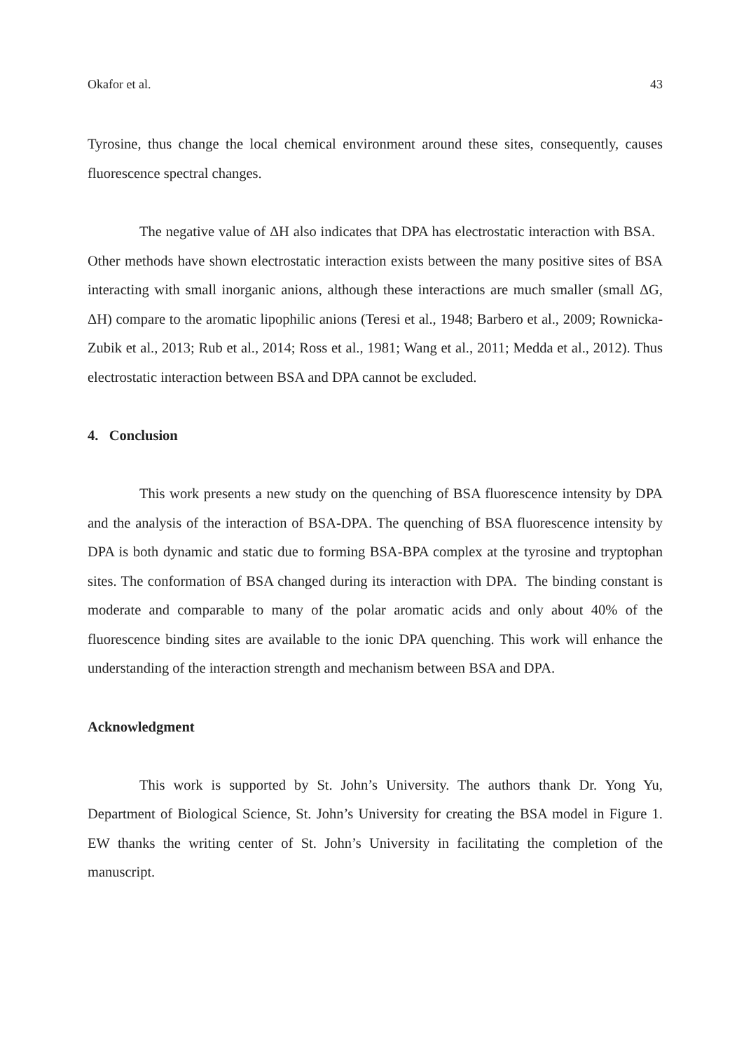Okafor et al. 43
Tyrosine, thus change the local chemical environment around these sites, consequently, causes fluorescence spectral changes.
The negative value of ΔH also indicates that DPA has electrostatic interaction with BSA. Other methods have shown electrostatic interaction exists between the many positive sites of BSA interacting with small inorganic anions, although these interactions are much smaller (small ΔG, ΔH) compare to the aromatic lipophilic anions (Teresi et al., 1948; Barbero et al., 2009; Rownicka-Zubik et al., 2013; Rub et al., 2014; Ross et al., 1981; Wang et al., 2011; Medda et al., 2012). Thus electrostatic interaction between BSA and DPA cannot be excluded.
4. Conclusion
This work presents a new study on the quenching of BSA fluorescence intensity by DPA and the analysis of the interaction of BSA-DPA. The quenching of BSA fluorescence intensity by DPA is both dynamic and static due to forming BSA-BPA complex at the tyrosine and tryptophan sites. The conformation of BSA changed during its interaction with DPA. The binding constant is moderate and comparable to many of the polar aromatic acids and only about 40% of the fluorescence binding sites are available to the ionic DPA quenching. This work will enhance the understanding of the interaction strength and mechanism between BSA and DPA.
Acknowledgment
This work is supported by St. John’s University. The authors thank Dr. Yong Yu, Department of Biological Science, St. John’s University for creating the BSA model in Figure 1. EW thanks the writing center of St. John’s University in facilitating the completion of the manuscript.